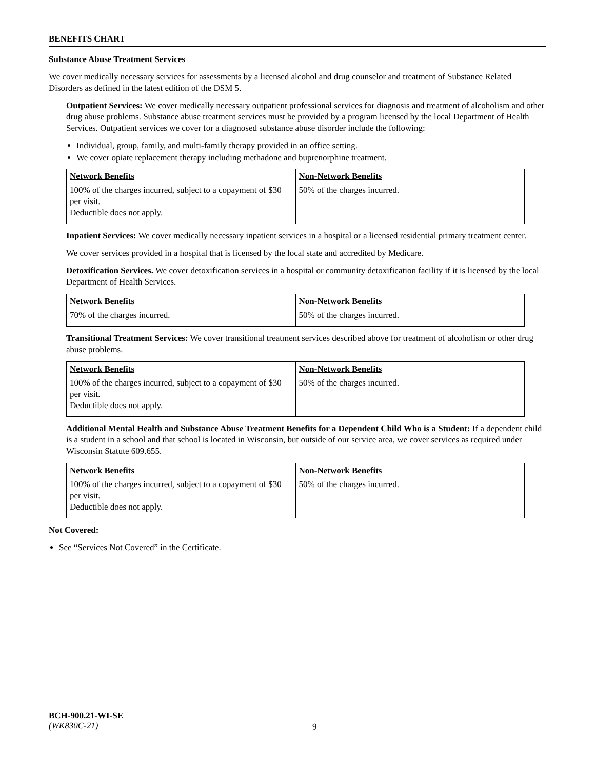BENEFITS CHART
Substance Abuse Treatment Services
We cover medically necessary services for assessments by a licensed alcohol and drug counselor and treatment of Substance Related Disorders as defined in the latest edition of the DSM 5.
Outpatient Services: We cover medically necessary outpatient professional services for diagnosis and treatment of alcoholism and other drug abuse problems. Substance abuse treatment services must be provided by a program licensed by the local Department of Health Services. Outpatient services we cover for a diagnosed substance abuse disorder include the following:
Individual, group, family, and multi-family therapy provided in an office setting.
We cover opiate replacement therapy including methadone and buprenorphine treatment.
| Network Benefits | Non-Network Benefits |
| --- | --- |
| 100% of the charges incurred, subject to a copayment of $30 per visit. Deductible does not apply. | 50% of the charges incurred. |
Inpatient Services: We cover medically necessary inpatient services in a hospital or a licensed residential primary treatment center.
We cover services provided in a hospital that is licensed by the local state and accredited by Medicare.
Detoxification Services. We cover detoxification services in a hospital or community detoxification facility if it is licensed by the local Department of Health Services.
| Network Benefits | Non-Network Benefits |
| --- | --- |
| 70% of the charges incurred. | 50% of the charges incurred. |
Transitional Treatment Services: We cover transitional treatment services described above for treatment of alcoholism or other drug abuse problems.
| Network Benefits | Non-Network Benefits |
| --- | --- |
| 100% of the charges incurred, subject to a copayment of $30 per visit. Deductible does not apply. | 50% of the charges incurred. |
Additional Mental Health and Substance Abuse Treatment Benefits for a Dependent Child Who is a Student: If a dependent child is a student in a school and that school is located in Wisconsin, but outside of our service area, we cover services as required under Wisconsin Statute 609.655.
| Network Benefits | Non-Network Benefits |
| --- | --- |
| 100% of the charges incurred, subject to a copayment of $30 per visit. Deductible does not apply. | 50% of the charges incurred. |
Not Covered:
See “Services Not Covered” in the Certificate.
BCH-900.21-WI-SE
(WK830C-21)
9